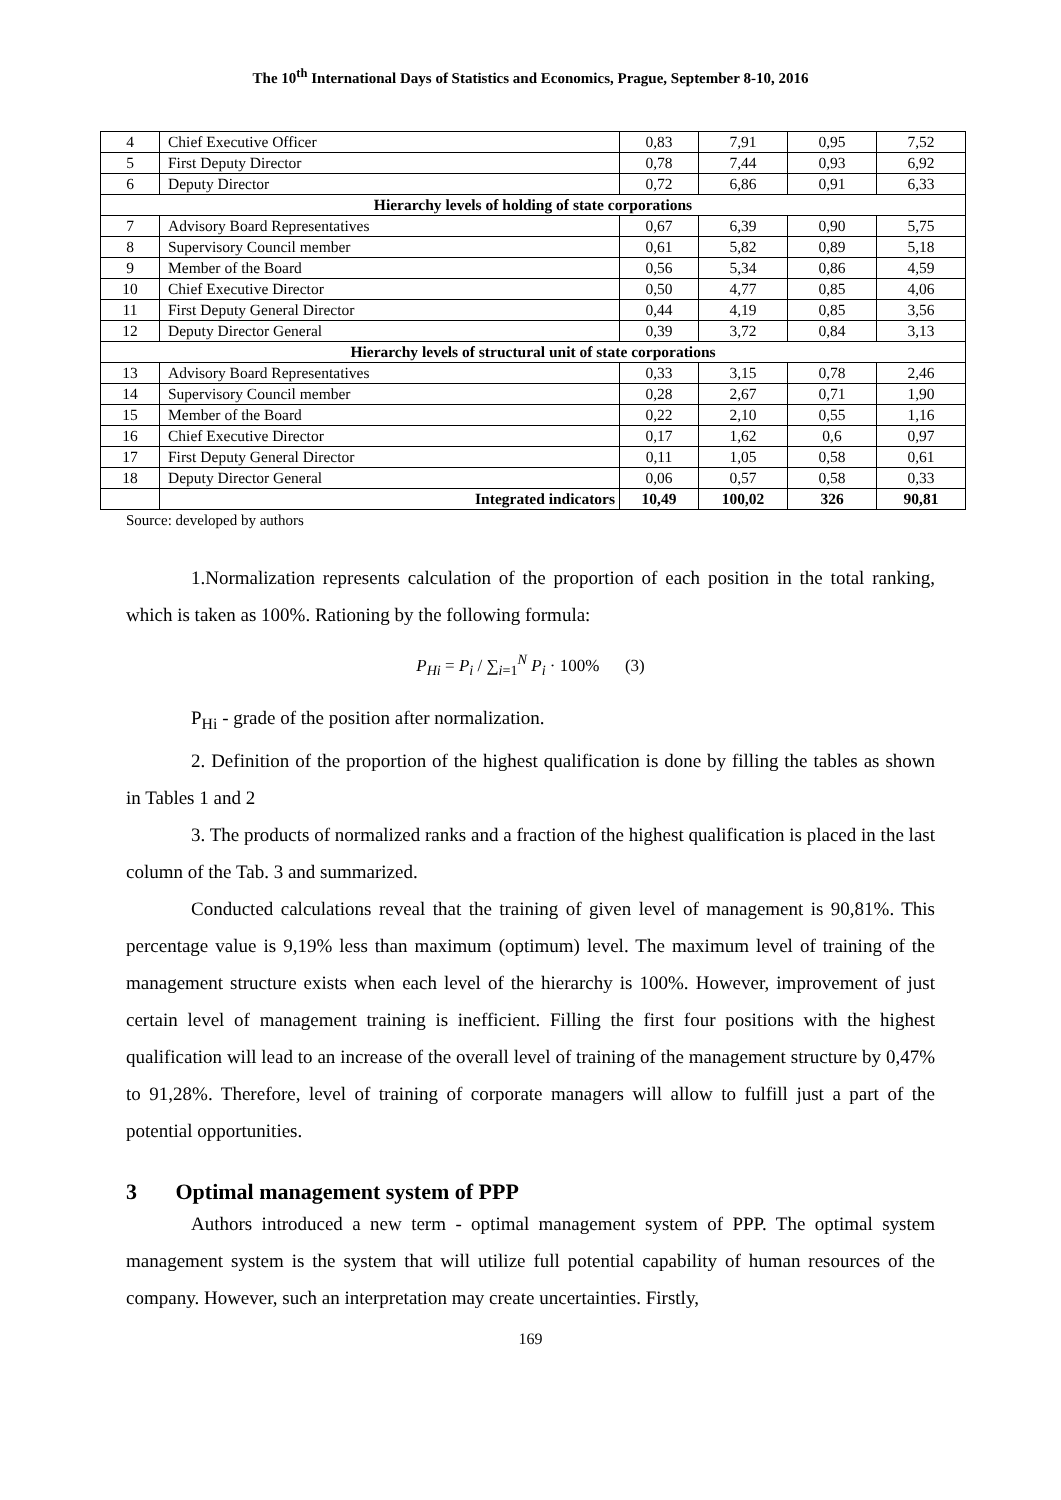The 10<sup>th</sup> International Days of Statistics and Economics, Prague, September 8-10, 2016
| 4 | Chief Executive Officer | 0,83 | 7,91 | 0,95 | 7,52 |
| 5 | First Deputy Director | 0,78 | 7,44 | 0,93 | 6,92 |
| 6 | Deputy Director | 0,72 | 6,86 | 0,91 | 6,33 |
| Hierarchy levels of holding of state corporations | | | | | |
| 7 | Advisory Board Representatives | 0,67 | 6,39 | 0,90 | 5,75 |
| 8 | Supervisory Council member | 0,61 | 5,82 | 0,89 | 5,18 |
| 9 | Member of the Board | 0,56 | 5,34 | 0,86 | 4,59 |
| 10 | Chief Executive Director | 0,50 | 4,77 | 0,85 | 4,06 |
| 11 | First Deputy General Director | 0,44 | 4,19 | 0,85 | 3,56 |
| 12 | Deputy Director General | 0,39 | 3,72 | 0,84 | 3,13 |
| Hierarchy levels of structural unit of state corporations | | | | | |
| 13 | Advisory Board Representatives | 0,33 | 3,15 | 0,78 | 2,46 |
| 14 | Supervisory Council member | 0,28 | 2,67 | 0,71 | 1,90 |
| 15 | Member of the Board | 0,22 | 2,10 | 0,55 | 1,16 |
| 16 | Chief Executive Director | 0,17 | 1,62 | 0,6 | 0,97 |
| 17 | First Deputy General Director | 0,11 | 1,05 | 0,58 | 0,61 |
| 18 | Deputy Director General | 0,06 | 0,57 | 0,58 | 0,33 |
| | Integrated indicators | 10,49 | 100,02 | 326 | 90,81 |
Source: developed by authors
1.Normalization represents calculation of the proportion of each position in the total ranking, which is taken as 100%. Rationing by the following formula:
P<sub>Hi</sub> = P<sub>i</sub> / ∑<sub>i=1</sub><sup>N</sup> P<sub>i</sub> · 100% (3)
P<sub>Hi</sub> - grade of the position after normalization.
2. Definition of the proportion of the highest qualification is done by filling the tables as shown in Tables 1 and 2
3. The products of normalized ranks and a fraction of the highest qualification is placed in the last column of the Tab. 3 and summarized.
Conducted calculations reveal that the training of given level of management is 90,81%. This percentage value is 9,19% less than maximum (optimum) level. The maximum level of training of the management structure exists when each level of the hierarchy is 100%. However, improvement of just certain level of management training is inefficient. Filling the first four positions with the highest qualification will lead to an increase of the overall level of training of the management structure by 0,47% to 91,28%. Therefore, level of training of corporate managers will allow to fulfill just a part of the potential opportunities.
3 Optimal management system of PPP
Authors introduced a new term - optimal management system of PPP. The optimal system management system is the system that will utilize full potential capability of human resources of the company. However, such an interpretation may create uncertainties. Firstly,
169